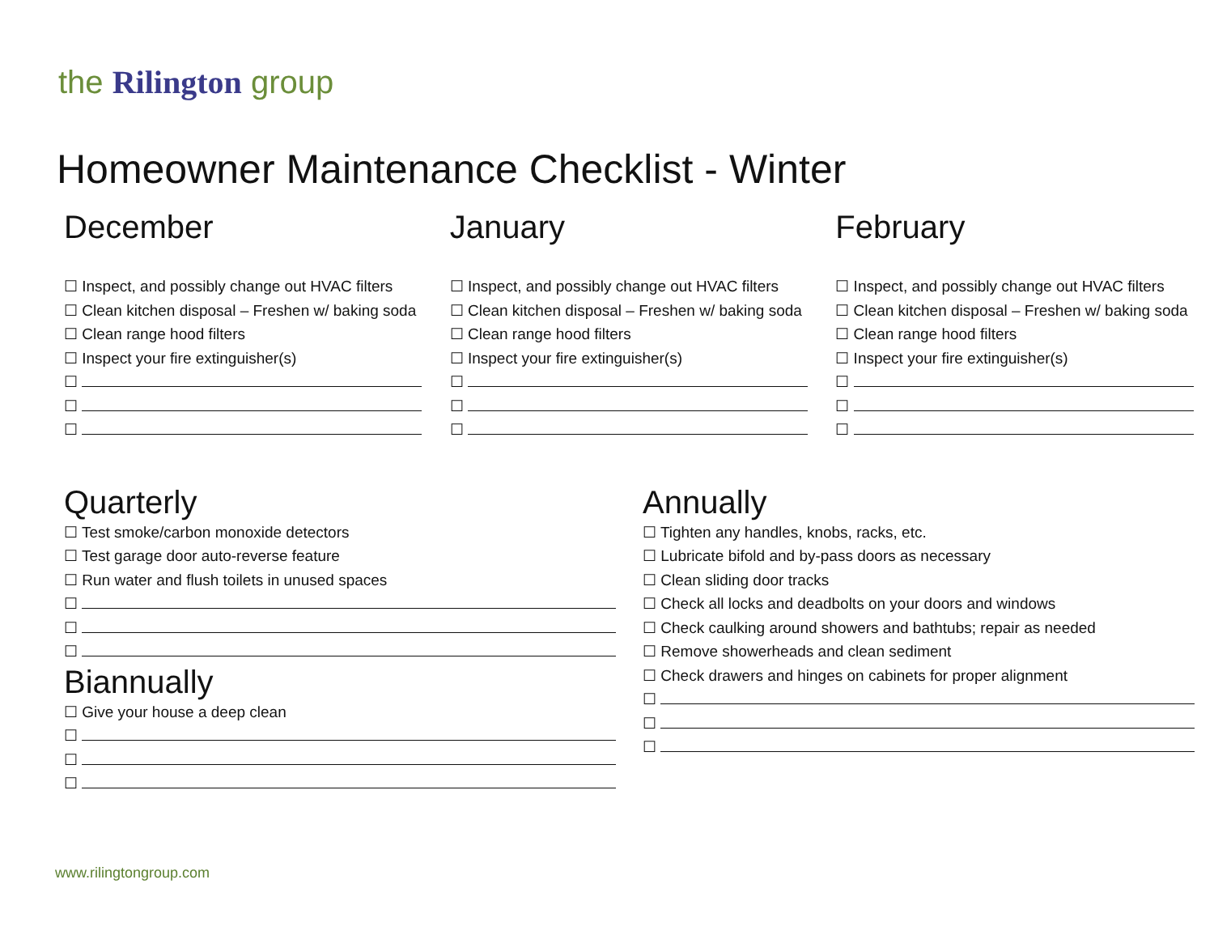the Rilington group
Homeowner Maintenance Checklist - Winter
December
☐ Inspect, and possibly change out HVAC filters
☐ Clean kitchen disposal – Freshen w/ baking soda
☐ Clean range hood filters
☐ Inspect your fire extinguisher(s)
☐
☐
☐
January
☐ Inspect, and possibly change out HVAC filters
☐ Clean kitchen disposal – Freshen w/ baking soda
☐ Clean range hood filters
☐ Inspect your fire extinguisher(s)
☐
☐
☐
February
☐ Inspect, and possibly change out HVAC filters
☐ Clean kitchen disposal – Freshen w/ baking soda
☐ Clean range hood filters
☐ Inspect your fire extinguisher(s)
☐
☐
☐
Quarterly
☐ Test smoke/carbon monoxide detectors
☐ Test garage door auto-reverse feature
☐ Run water and flush toilets in unused spaces
☐
☐
☐
Biannually
☐ Give your house a deep clean
☐
☐
☐
Annually
☐ Tighten any handles, knobs, racks, etc.
☐ Lubricate bifold and by-pass doors as necessary
☐ Clean sliding door tracks
☐ Check all locks and deadbolts on your doors and windows
☐ Check caulking around showers and bathtubs; repair as needed
☐ Remove showerheads and clean sediment
☐ Check drawers and hinges on cabinets for proper alignment
☐
☐
☐
www.rilingtongroup.com